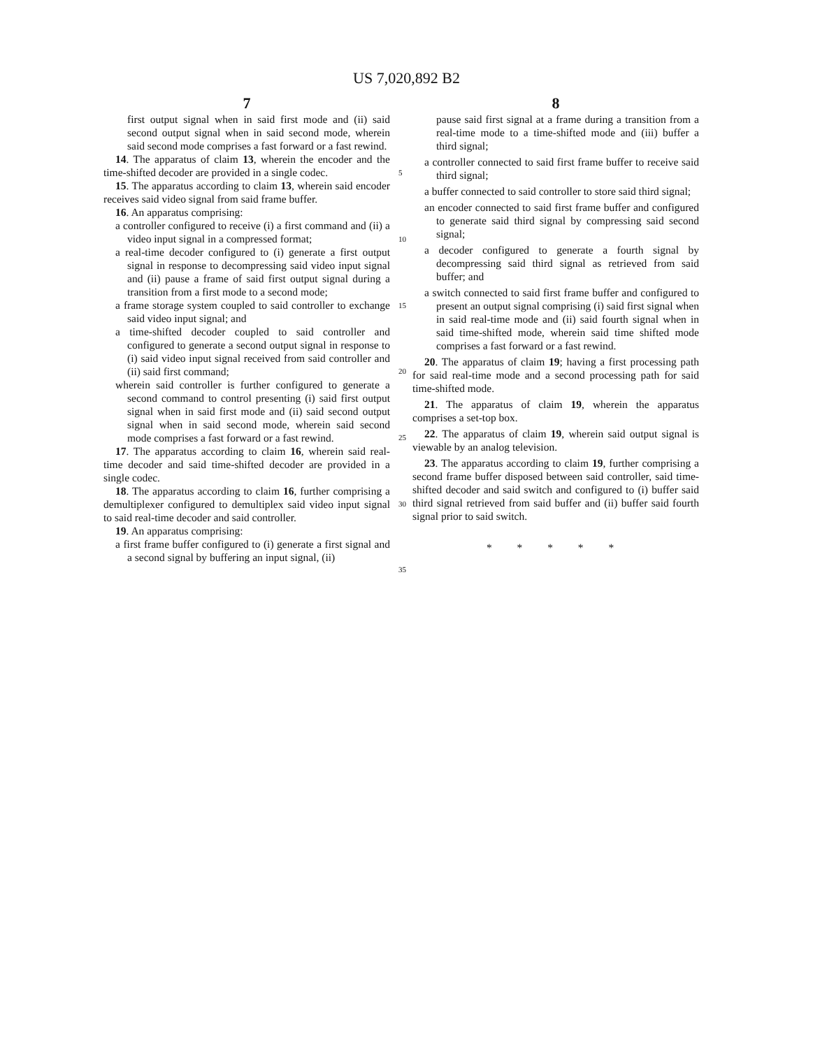US 7,020,892 B2
7
first output signal when in said first mode and (ii) said second output signal when in said second mode, wherein said second mode comprises a fast forward or a fast rewind.
14. The apparatus of claim 13, wherein the encoder and the time-shifted decoder are provided in a single codec.
15. The apparatus according to claim 13, wherein said encoder receives said video signal from said frame buffer.
16. An apparatus comprising:
a controller configured to receive (i) a first command and (ii) a video input signal in a compressed format;
a real-time decoder configured to (i) generate a first output signal in response to decompressing said video input signal and (ii) pause a frame of said first output signal during a transition from a first mode to a second mode;
a frame storage system coupled to said controller to exchange said video input signal; and
a time-shifted decoder coupled to said controller and configured to generate a second output signal in response to (i) said video input signal received from said controller and (ii) said first command;
wherein said controller is further configured to generate a second command to control presenting (i) said first output signal when in said first mode and (ii) said second output signal when in said second mode, wherein said second mode comprises a fast forward or a fast rewind.
17. The apparatus according to claim 16, wherein said real-time decoder and said time-shifted decoder are provided in a single codec.
18. The apparatus according to claim 16, further comprising a demultiplexer configured to demultiplex said video input signal to said real-time decoder and said controller.
19. An apparatus comprising:
a first frame buffer configured to (i) generate a first signal and a second signal by buffering an input signal, (ii)
8
pause said first signal at a frame during a transition from a real-time mode to a time-shifted mode and (iii) buffer a third signal;
a controller connected to said first frame buffer to receive said third signal;
a buffer connected to said controller to store said third signal;
an encoder connected to said first frame buffer and configured to generate said third signal by compressing said second signal;
a decoder configured to generate a fourth signal by decompressing said third signal as retrieved from said buffer; and
a switch connected to said first frame buffer and configured to present an output signal comprising (i) said first signal when in said real-time mode and (ii) said fourth signal when in said time-shifted mode, wherein said time shifted mode comprises a fast forward or a fast rewind.
20. The apparatus of claim 19; having a first processing path for said real-time mode and a second processing path for said time-shifted mode.
21. The apparatus of claim 19, wherein the apparatus comprises a set-top box.
22. The apparatus of claim 19, wherein said output signal is viewable by an analog television.
23. The apparatus according to claim 19, further comprising a second frame buffer disposed between said controller, said time-shifted decoder and said switch and configured to (i) buffer said third signal retrieved from said buffer and (ii) buffer said fourth signal prior to said switch.
* * * * *
5
10
15
20
25
30
35